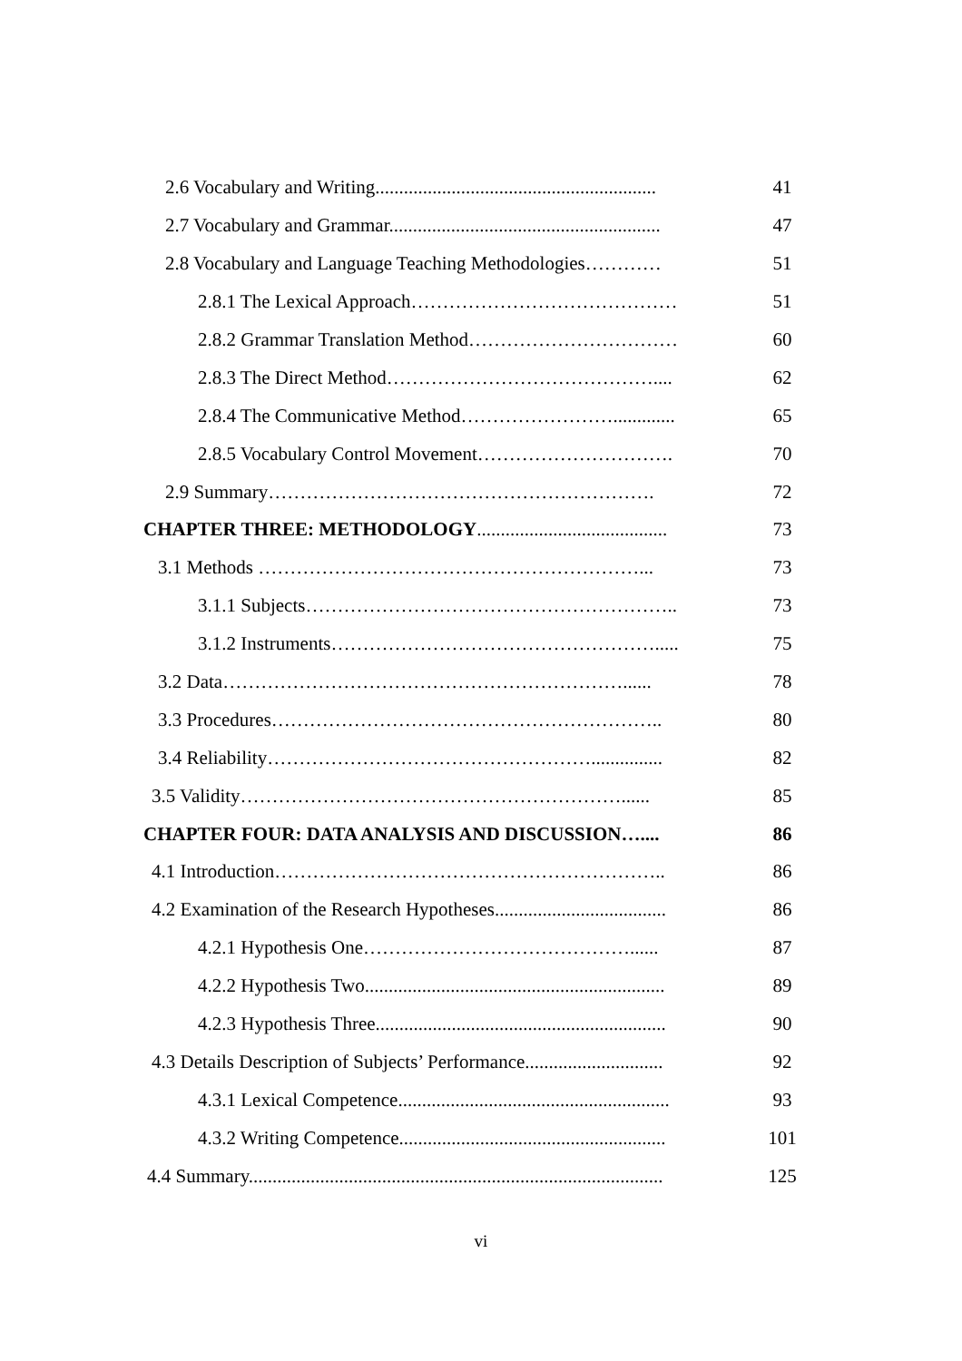2.6 Vocabulary and Writing........................................................... 41
2.7 Vocabulary and Grammar......................................................... 47
2.8 Vocabulary and Language Teaching Methodologies………… 51
2.8.1 The Lexical Approach…………………………………… 51
2.8.2 Grammar Translation Method…………………………… 60
2.8.3 The Direct Method…………………………………….... 62
2.8.4 The Communicative Method……………………............. 65
2.8.5 Vocabulary Control Movement…………………………. 70
2.9 Summary……………………………………………………. 72
CHAPTER THREE: METHODOLOGY........................................ 73
3.1 Methods ……………………………………………………... 73
3.1.1 Subjects………………………………………………….. 73
3.1.2 Instruments……………………………………………..... 75
3.2 Data………………………………………………………...... 78
3.3 Procedures…………………………………………………….. 80
3.4 Reliability……………………………………………............... 82
3.5 Validity……………………………………………………...... 85
CHAPTER FOUR: DATA ANALYSIS AND DISCUSSION….... 86
4.1 Introduction…………………………………………………….. 86
4.2 Examination of the Research Hypotheses.................................... 86
4.2.1 Hypothesis One……………………………………...... 87
4.2.2 Hypothesis Two............................................................... 89
4.2.3 Hypothesis Three............................................................. 90
4.3 Details Description of Subjects’ Performance............................. 92
4.3.1 Lexical Competence......................................................... 93
4.3.2 Writing Competence........................................................ 101
4.4 Summary....................................................................................... 125
vi